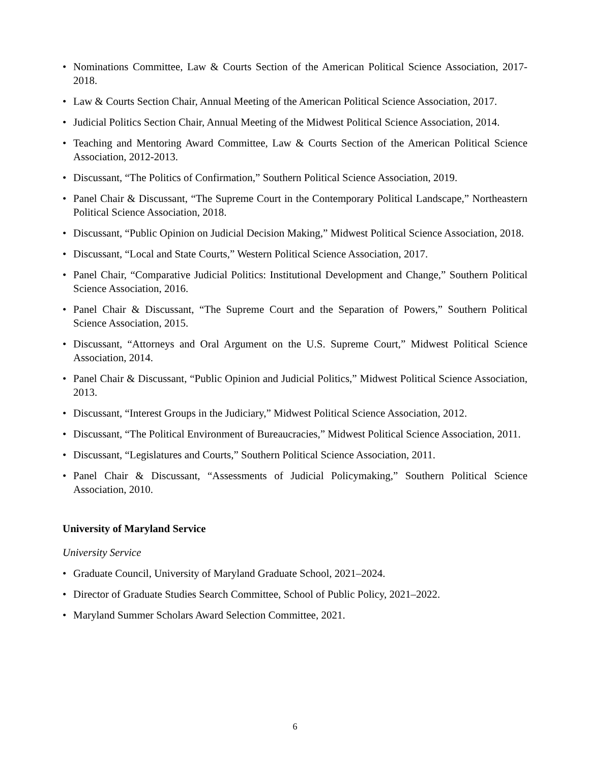• Nominations Committee, Law & Courts Section of the American Political Science Association, 2017-2018.
• Law & Courts Section Chair, Annual Meeting of the American Political Science Association, 2017.
• Judicial Politics Section Chair, Annual Meeting of the Midwest Political Science Association, 2014.
• Teaching and Mentoring Award Committee, Law & Courts Section of the American Political Science Association, 2012-2013.
• Discussant, “The Politics of Confirmation,” Southern Political Science Association, 2019.
• Panel Chair & Discussant, “The Supreme Court in the Contemporary Political Landscape,” Northeastern Political Science Association, 2018.
• Discussant, “Public Opinion on Judicial Decision Making,” Midwest Political Science Association, 2018.
• Discussant, “Local and State Courts,” Western Political Science Association, 2017.
• Panel Chair, “Comparative Judicial Politics: Institutional Development and Change,” Southern Political Science Association, 2016.
• Panel Chair & Discussant, “The Supreme Court and the Separation of Powers,” Southern Political Science Association, 2015.
• Discussant, “Attorneys and Oral Argument on the U.S. Supreme Court,” Midwest Political Science Association, 2014.
• Panel Chair & Discussant, “Public Opinion and Judicial Politics,” Midwest Political Science Association, 2013.
• Discussant, “Interest Groups in the Judiciary,” Midwest Political Science Association, 2012.
• Discussant, “The Political Environment of Bureaucracies,” Midwest Political Science Association, 2011.
• Discussant, “Legislatures and Courts,” Southern Political Science Association, 2011.
• Panel Chair & Discussant, “Assessments of Judicial Policymaking,” Southern Political Science Association, 2010.
University of Maryland Service
University Service
• Graduate Council, University of Maryland Graduate School, 2021–2024.
• Director of Graduate Studies Search Committee, School of Public Policy, 2021–2022.
• Maryland Summer Scholars Award Selection Committee, 2021.
6